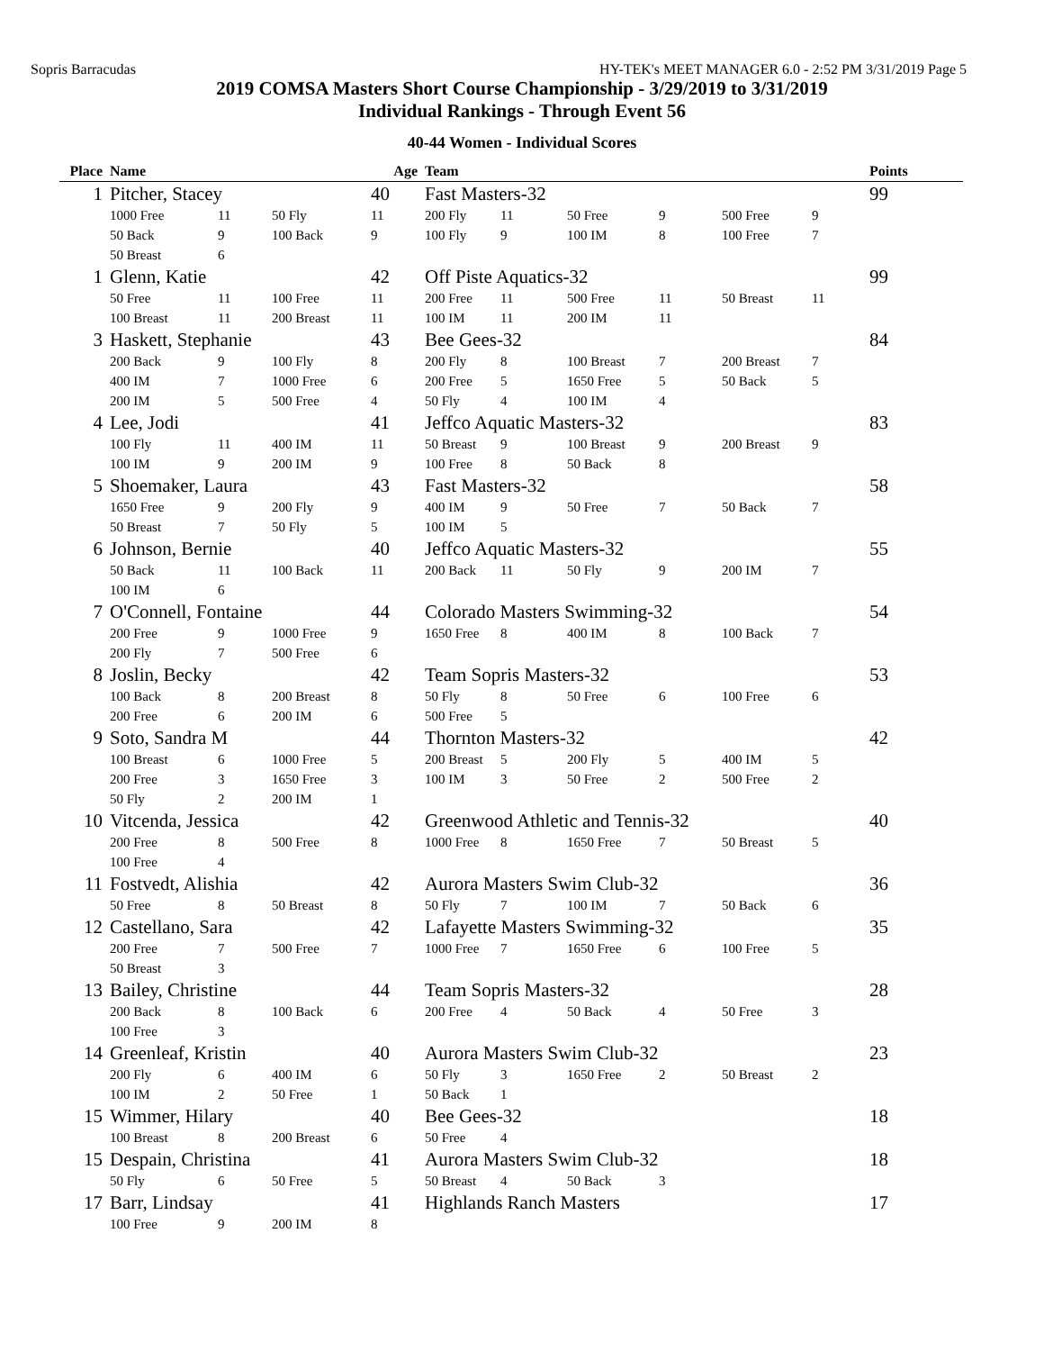Sopris Barracudas HY-TEK's MEET MANAGER 6.0 - 2:52 PM 3/31/2019 Page 5
2019 COMSA Masters Short Course Championship - 3/29/2019 to 3/31/2019
Individual Rankings - Through Event 56
40-44 Women - Individual Scores
| Place | Name | | | Age | Team | | | | | | Points |
| --- | --- | --- | --- | --- | --- | --- | --- | --- | --- | --- | --- |
| 1 | Pitcher, Stacey | | | 40 | Fast Masters-32 | | | | | | 99 |
| | 1000 Free | 11 | 50 Fly | 11 | 200 Fly | 11 | 50 Free | 9 | 500 Free | 9 | |
| | 50 Back | 9 | 100 Back | 9 | 100 Fly | 9 | 100 IM | 8 | 100 Free | 7 | |
| | 50 Breast | 6 | | | | | | | | | |
| 1 | Glenn, Katie | | | 42 | Off Piste Aquatics-32 | | | | | | 99 |
| | 50 Free | 11 | 100 Free | 11 | 200 Free | 11 | 500 Free | 11 | 50 Breast | 11 | |
| | 100 Breast | 11 | 200 Breast | 11 | 100 IM | 11 | 200 IM | 11 | | | |
| 3 | Haskett, Stephanie | | | 43 | Bee Gees-32 | | | | | | 84 |
| | 200 Back | 9 | 100 Fly | 8 | 200 Fly | 8 | 100 Breast | 7 | 200 Breast | 7 | |
| | 400 IM | 7 | 1000 Free | 6 | 200 Free | 5 | 1650 Free | 5 | 50 Back | 5 | |
| | 200 IM | 5 | 500 Free | 4 | 50 Fly | 4 | 100 IM | 4 | | | |
| 4 | Lee, Jodi | | | 41 | Jeffco Aquatic Masters-32 | | | | | | 83 |
| | 100 Fly | 11 | 400 IM | 11 | 50 Breast | 9 | 100 Breast | 9 | 200 Breast | 9 | |
| | 100 IM | 9 | 200 IM | 9 | 100 Free | 8 | 50 Back | 8 | | | |
| 5 | Shoemaker, Laura | | | 43 | Fast Masters-32 | | | | | | 58 |
| | 1650 Free | 9 | 200 Fly | 9 | 400 IM | 9 | 50 Free | 7 | 50 Back | 7 | |
| | 50 Breast | 7 | 50 Fly | 5 | 100 IM | 5 | | | | | |
| 6 | Johnson, Bernie | | | 40 | Jeffco Aquatic Masters-32 | | | | | | 55 |
| | 50 Back | 11 | 100 Back | 11 | 200 Back | 11 | 50 Fly | 9 | 200 IM | 7 | |
| | 100 IM | 6 | | | | | | | | | |
| 7 | O'Connell, Fontaine | | | 44 | Colorado Masters Swimming-32 | | | | | | 54 |
| | 200 Free | 9 | 1000 Free | 9 | 1650 Free | 8 | 400 IM | 8 | 100 Back | 7 | |
| | 200 Fly | 7 | 500 Free | 6 | | | | | | | |
| 8 | Joslin, Becky | | | 42 | Team Sopris Masters-32 | | | | | | 53 |
| | 100 Back | 8 | 200 Breast | 8 | 50 Fly | 8 | 50 Free | 6 | 100 Free | 6 | |
| | 200 Free | 6 | 200 IM | 6 | 500 Free | 5 | | | | | |
| 9 | Soto, Sandra M | | | 44 | Thornton Masters-32 | | | | | | 42 |
| | 100 Breast | 6 | 1000 Free | 5 | 200 Breast | 5 | 200 Fly | 5 | 400 IM | 5 | |
| | 200 Free | 3 | 1650 Free | 3 | 100 IM | 3 | 50 Free | 2 | 500 Free | 2 | |
| | 50 Fly | 2 | 200 IM | 1 | | | | | | | |
| 10 | Vitcenda, Jessica | | | 42 | Greenwood Athletic and Tennis-32 | | | | | | 40 |
| | 200 Free | 8 | 500 Free | 8 | 1000 Free | 8 | 1650 Free | 7 | 50 Breast | 5 | |
| | 100 Free | 4 | | | | | | | | | |
| 11 | Fostvedt, Alishia | | | 42 | Aurora Masters Swim Club-32 | | | | | | 36 |
| | 50 Free | 8 | 50 Breast | 8 | 50 Fly | 7 | 100 IM | 7 | 50 Back | 6 | |
| 12 | Castellano, Sara | | | 42 | Lafayette Masters Swimming-32 | | | | | | 35 |
| | 200 Free | 7 | 500 Free | 7 | 1000 Free | 7 | 1650 Free | 6 | 100 Free | 5 | |
| | 50 Breast | 3 | | | | | | | | | |
| 13 | Bailey, Christine | | | 44 | Team Sopris Masters-32 | | | | | | 28 |
| | 200 Back | 8 | 100 Back | 6 | 200 Free | 4 | 50 Back | 4 | 50 Free | 3 | |
| | 100 Free | 3 | | | | | | | | | |
| 14 | Greenleaf, Kristin | | | 40 | Aurora Masters Swim Club-32 | | | | | | 23 |
| | 200 Fly | 6 | 400 IM | 6 | 50 Fly | 3 | 1650 Free | 2 | 50 Breast | 2 | |
| | 100 IM | 2 | 50 Free | 1 | 50 Back | 1 | | | | | |
| 15 | Wimmer, Hilary | | | 40 | Bee Gees-32 | | | | | | 18 |
| | 100 Breast | 8 | 200 Breast | 6 | 50 Free | 4 | | | | | |
| 15 | Despain, Christina | | | 41 | Aurora Masters Swim Club-32 | | | | | | 18 |
| | 50 Fly | 6 | 50 Free | 5 | 50 Breast | 4 | 50 Back | 3 | | | |
| 17 | Barr, Lindsay | | | 41 | Highlands Ranch Masters | | | | | | 17 |
| | 100 Free | 9 | 200 IM | 8 | | | | | | | |